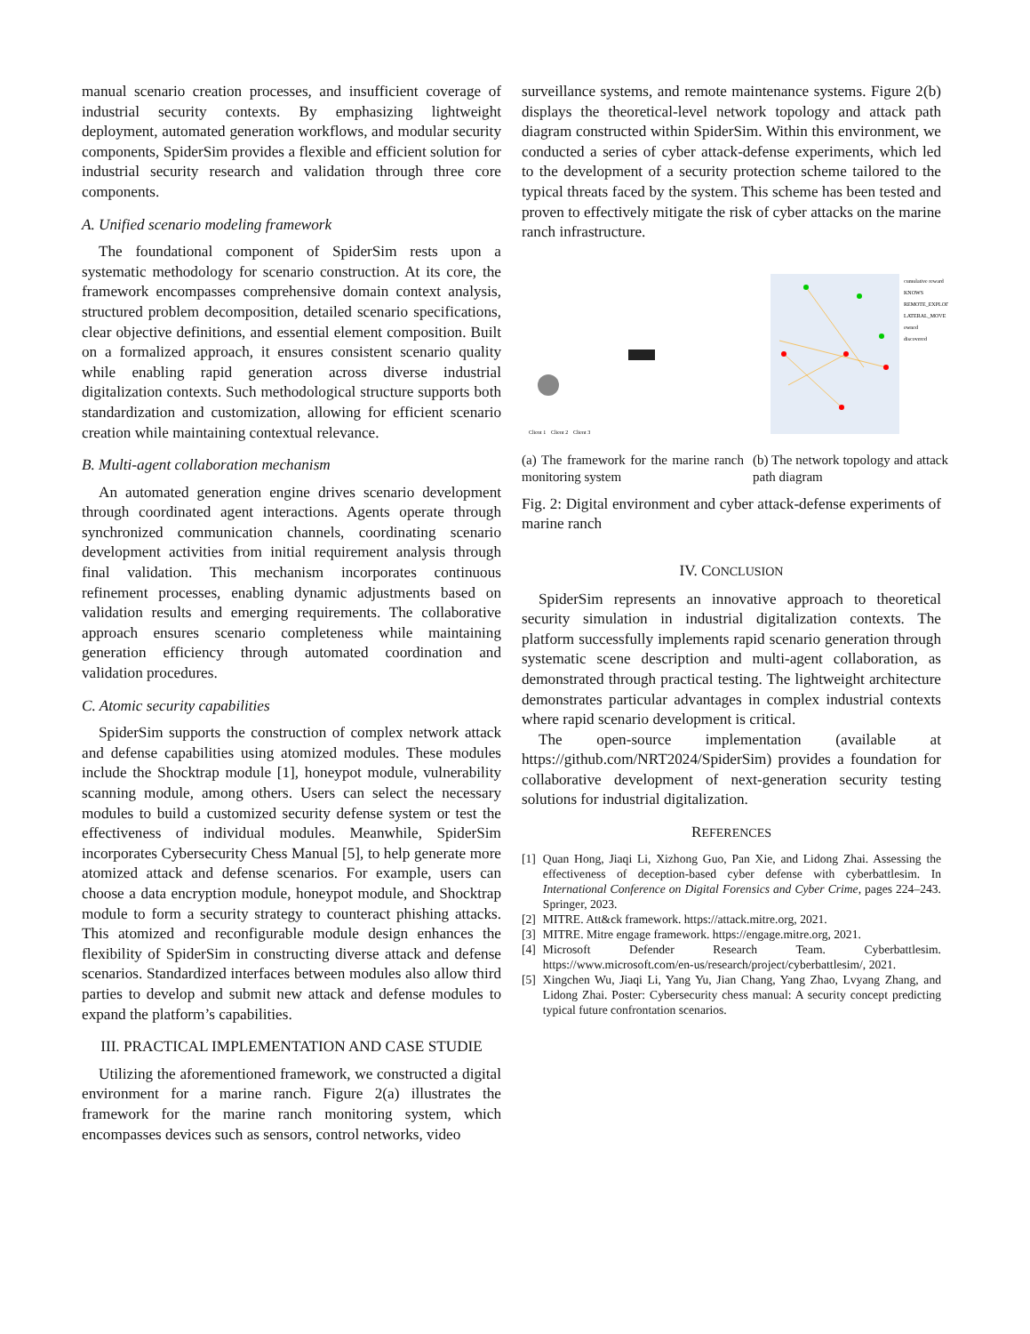manual scenario creation processes, and insufficient coverage of industrial security contexts. By emphasizing lightweight deployment, automated generation workflows, and modular security components, SpiderSim provides a flexible and efficient solution for industrial security research and validation through three core components.
A. Unified scenario modeling framework
The foundational component of SpiderSim rests upon a systematic methodology for scenario construction. At its core, the framework encompasses comprehensive domain context analysis, structured problem decomposition, detailed scenario specifications, clear objective definitions, and essential element composition. Built on a formalized approach, it ensures consistent scenario quality while enabling rapid generation across diverse industrial digitalization contexts. Such methodological structure supports both standardization and customization, allowing for efficient scenario creation while maintaining contextual relevance.
B. Multi-agent collaboration mechanism
An automated generation engine drives scenario development through coordinated agent interactions. Agents operate through synchronized communication channels, coordinating scenario development activities from initial requirement analysis through final validation. This mechanism incorporates continuous refinement processes, enabling dynamic adjustments based on validation results and emerging requirements. The collaborative approach ensures scenario completeness while maintaining generation efficiency through automated coordination and validation procedures.
C. Atomic security capabilities
SpiderSim supports the construction of complex network attack and defense capabilities using atomized modules. These modules include the Shocktrap module [1], honeypot module, vulnerability scanning module, among others. Users can select the necessary modules to build a customized security defense system or test the effectiveness of individual modules. Meanwhile, SpiderSim incorporates Cybersecurity Chess Manual [5], to help generate more atomized attack and defense scenarios. For example, users can choose a data encryption module, honeypot module, and Shocktrap module to form a security strategy to counteract phishing attacks. This atomized and reconfigurable module design enhances the flexibility of SpiderSim in constructing diverse attack and defense scenarios. Standardized interfaces between modules also allow third parties to develop and submit new attack and defense modules to expand the platform’s capabilities.
III. PRACTICAL IMPLEMENTATION AND CASE STUDIE
Utilizing the aforementioned framework, we constructed a digital environment for a marine ranch. Figure 2(a) illustrates the framework for the marine ranch monitoring system, which encompasses devices such as sensors, control networks, video
surveillance systems, and remote maintenance systems. Figure 2(b) displays the theoretical-level network topology and attack path diagram constructed within SpiderSim. Within this environment, we conducted a series of cyber attack-defense experiments, which led to the development of a security protection scheme tailored to the typical threats faced by the system. This scheme has been tested and proven to effectively mitigate the risk of cyber attacks on the marine ranch infrastructure.
Client 1
Client 2
Client 3
(a) The framework for the marine ranch monitoring system
cumulative reward
KNOWS
REMOTE_EXPLOIT
LATERAL_MOVE
owned
discovered
(b) The network topology and attack path diagram
Fig. 2: Digital environment and cyber attack-defense experiments of marine ranch
IV. CONCLUSION
SpiderSim represents an innovative approach to theoretical security simulation in industrial digitalization contexts. The platform successfully implements rapid scenario generation through systematic scene description and multi-agent collaboration, as demonstrated through practical testing. The lightweight architecture demonstrates particular advantages in complex industrial contexts where rapid scenario development is critical.
The open-source implementation (available at https://github.com/NRT2024/SpiderSim) provides a foundation for collaborative development of next-generation security testing solutions for industrial digitalization.
REFERENCES
[1] Quan Hong, Jiaqi Li, Xizhong Guo, Pan Xie, and Lidong Zhai. Assessing the effectiveness of deception-based cyber defense with cyberbattlesim. In International Conference on Digital Forensics and Cyber Crime, pages 224–243. Springer, 2023.
[2] MITRE. Att&ck framework. https://attack.mitre.org, 2021.
[3] MITRE. Mitre engage framework. https://engage.mitre.org, 2021.
[4] Microsoft Defender Research Team. Cyberbattlesim. https://www.microsoft.com/en-us/research/project/cyberbattlesim/, 2021.
[5] Xingchen Wu, Jiaqi Li, Yang Yu, Jian Chang, Yang Zhao, Lvyang Zhang, and Lidong Zhai. Poster: Cybersecurity chess manual: A security concept predicting typical future confrontation scenarios.